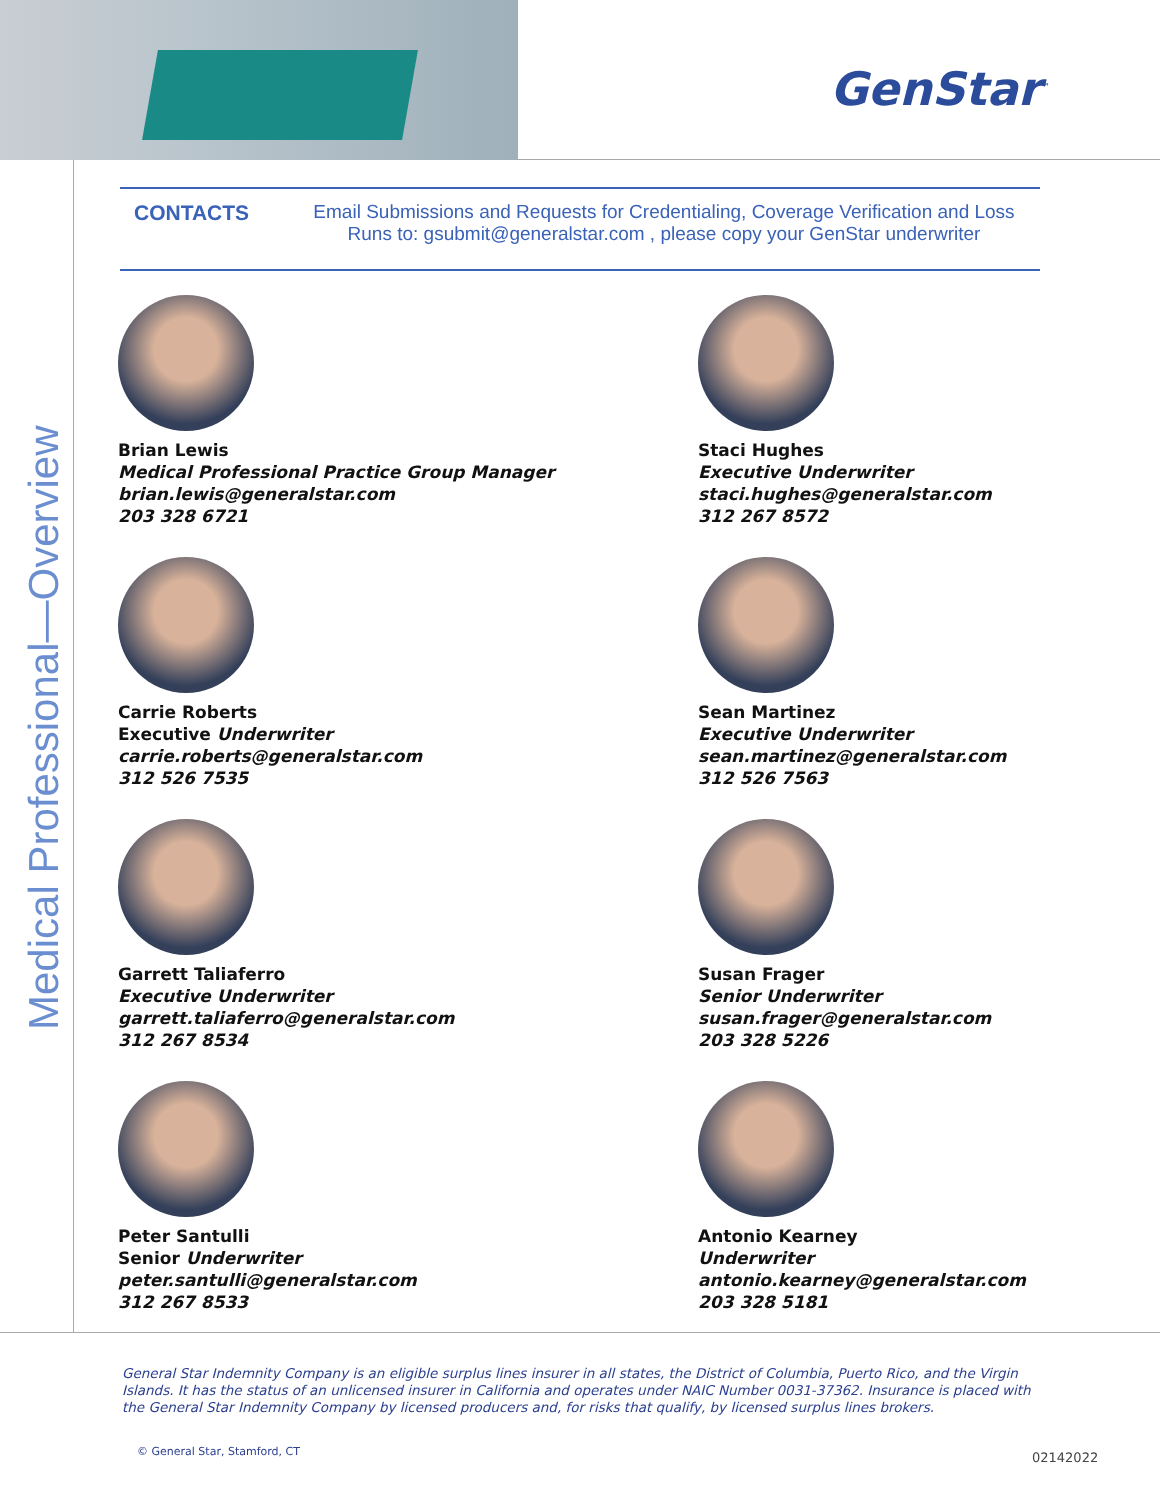GenStar<sup>™</sup>
Medical Professional—Overview
CONTACTS Email Submissions and Requests for Credentialing, Coverage Verification and Loss Runs to: gsubmit@generalstar.com , please copy your GenStar underwriter
Brian Lewis
Medical Professional Practice Group Manager
brian.lewis@generalstar.com
203 328 6721
Staci Hughes
Executive Underwriter
staci.hughes@generalstar.com
312 267 8572
Carrie Roberts
Executive Underwriter
carrie.roberts@generalstar.com
312 526 7535
Sean Martinez
Executive Underwriter
sean.martinez@generalstar.com
312 526 7563
Garrett Taliaferro
Executive Underwriter
garrett.taliaferro@generalstar.com
312 267 8534
Susan Frager
Senior Underwriter
susan.frager@generalstar.com
203 328 5226
Peter Santulli
Senior Underwriter
peter.santulli@generalstar.com
312 267 8533
Antonio Kearney
Underwriter
antonio.kearney@generalstar.com
203 328 5181
General Star Indemnity Company is an eligible surplus lines insurer in all states, the District of Columbia, Puerto Rico, and the Virgin Islands. It has the status of an unlicensed insurer in California and operates under NAIC Number 0031-37362. Insurance is placed with the General Star Indemnity Company by licensed producers and, for risks that qualify, by licensed surplus lines brokers.
© General Star, Stamford, CT 02142022